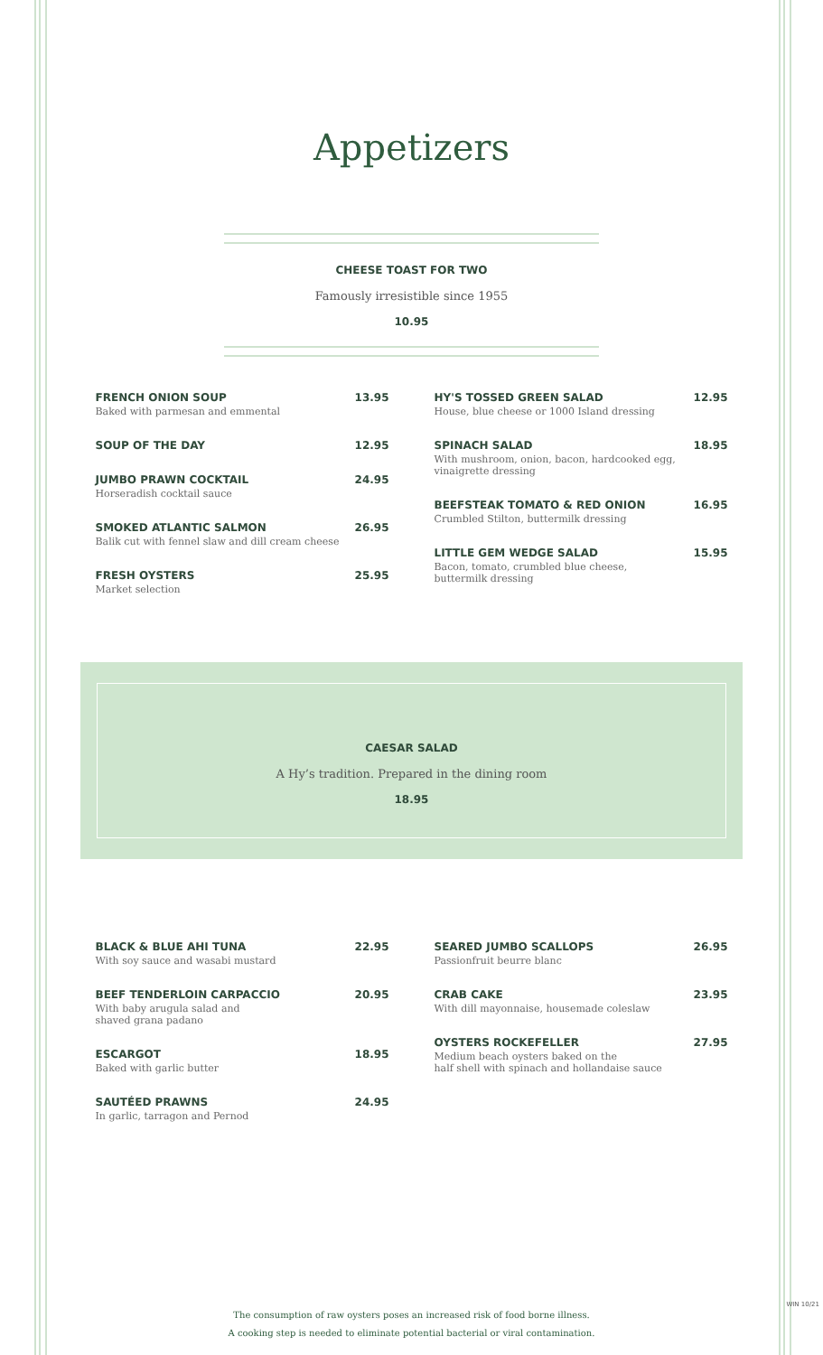Appetizers
CHEESE TOAST FOR TWO
Famously irresistible since 1955
10.95
FRENCH ONION SOUP
Baked with parmesan and emmental
13.95
SOUP OF THE DAY 12.95
JUMBO PRAWN COCKTAIL
Horseradish cocktail sauce
24.95
SMOKED ATLANTIC SALMON
Balik cut with fennel slaw and dill cream cheese
26.95
FRESH OYSTERS
Market selection
25.95
HY'S TOSSED GREEN SALAD
House, blue cheese or 1000 Island dressing
12.95
SPINACH SALAD
With mushroom, onion, bacon, hardcooked egg, vinaigrette dressing
18.95
BEEFSTEAK TOMATO & RED ONION
Crumbled Stilton, buttermilk dressing
16.95
LITTLE GEM WEDGE SALAD
Bacon, tomato, crumbled blue cheese,
buttermilk dressing
15.95
CAESAR SALAD
A Hy’s tradition. Prepared in the dining room
18.95
BLACK & BLUE AHI TUNA
With soy sauce and wasabi mustard
22.95
BEEF TENDERLOIN CARPACCIO
With baby arugula salad and
shaved grana padano
20.95
ESCARGOT
Baked with garlic butter
18.95
SAUTÉED PRAWNS
In garlic, tarragon and Pernod
24.95
SEARED JUMBO SCALLOPS
Passionfruit beurre blanc
26.95
CRAB CAKE
With dill mayonnaise, housemade coleslaw
23.95
OYSTERS ROCKEFELLER
Medium beach oysters baked on the
half shell with spinach and hollandaise sauce
27.95
The consumption of raw oysters poses an increased risk of food borne illness.
A cooking step is needed to eliminate potential bacterial or viral contamination.
WIN 10/21